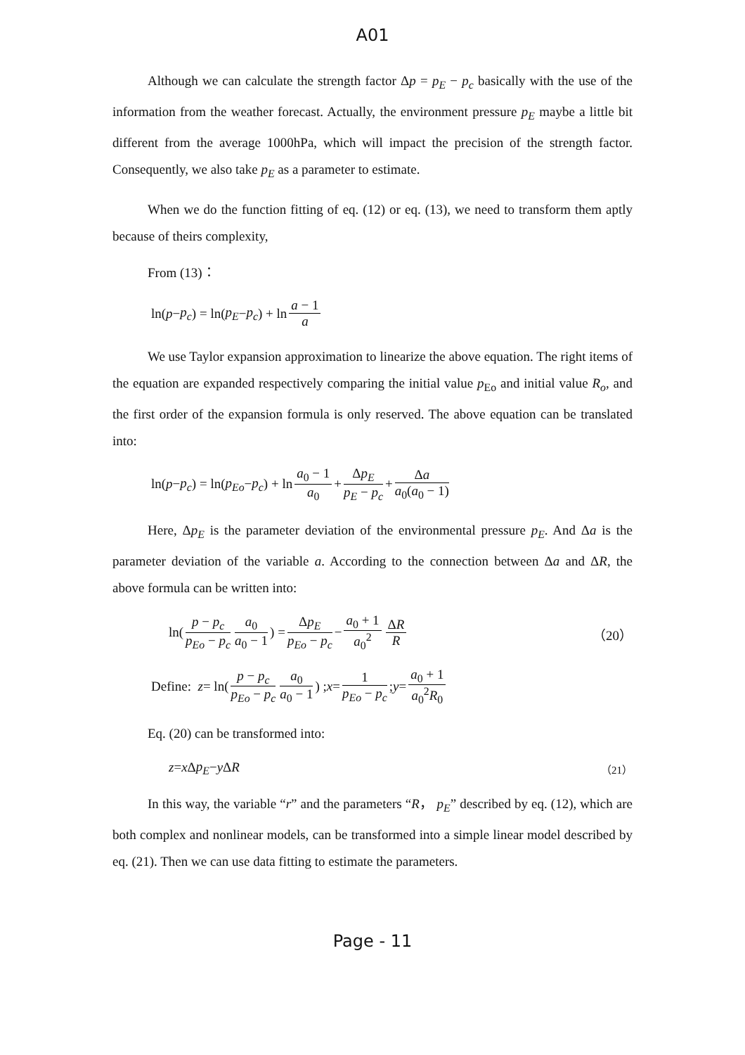A01
Although we can calculate the strength factor Δp = p<sub>E</sub> − p<sub>c</sub> basically with the use of the information from the weather forecast. Actually, the environment pressure p<sub>E</sub> maybe a little bit different from the average 1000hPa, which will impact the precision of the strength factor. Consequently, we also take p<sub>E</sub> as a parameter to estimate.
When we do the function fitting of eq. (12) or eq. (13), we need to transform them aptly because of theirs complexity,
From (13)：
ln(p − p<sub>c</sub>) = ln(p<sub>E</sub> − p<sub>c</sub>) + ln a − 1 a
We use Taylor expansion approximation to linearize the above equation. The right items of the equation are expanded respectively comparing the initial value p<sub>Eo</sub> and initial value R<sub>o</sub>, and the first order of the expansion formula is only reserved. The above equation can be translated into:
ln(p − p<sub>c</sub>) = ln(p<sub>Eo</sub> − p<sub>c</sub>) + ln a<sub>0</sub> − 1 a<sub>0</sub> + Δp<sub>E</sub> p<sub>E</sub> − p<sub>c</sub> + Δa a<sub>0</sub>(a<sub>0</sub> − 1)
Here, Δp<sub>E</sub> is the parameter deviation of the environmental pressure p<sub>E</sub>. And Δa is the parameter deviation of the variable a. According to the connection between Δa and ΔR, the above formula can be written into:
ln(p − p<sub>c</sub> p<sub>Eo</sub> − p<sub>c</sub> a<sub>0</sub> a<sub>0</sub> − 1) = Δp<sub>E</sub> p<sub>Eo</sub> − p<sub>c</sub> − a<sub>0</sub> + 1 a<sub>0</sub><sup>2</sup> ΔR R （20）
Define: z = ln(p − p<sub>c</sub> p<sub>Eo</sub> − p<sub>c</sub> a<sub>0</sub> a<sub>0</sub> − 1) ; x = 1 p<sub>Eo</sub> − p<sub>c</sub> ; y = a<sub>0</sub> + 1 a<sub>0</sub><sup>2</sup>R<sub>0</sub>
Eq. (20) can be transformed into:
z = x Δ p<sub>E</sub> − y Δ R （21）
In this way, the variable “r” and the parameters “R， p<sub>E</sub>” described by eq. (12), which are both complex and nonlinear models, can be transformed into a simple linear model described by eq. (21). Then we can use data fitting to estimate the parameters.
Page - 11